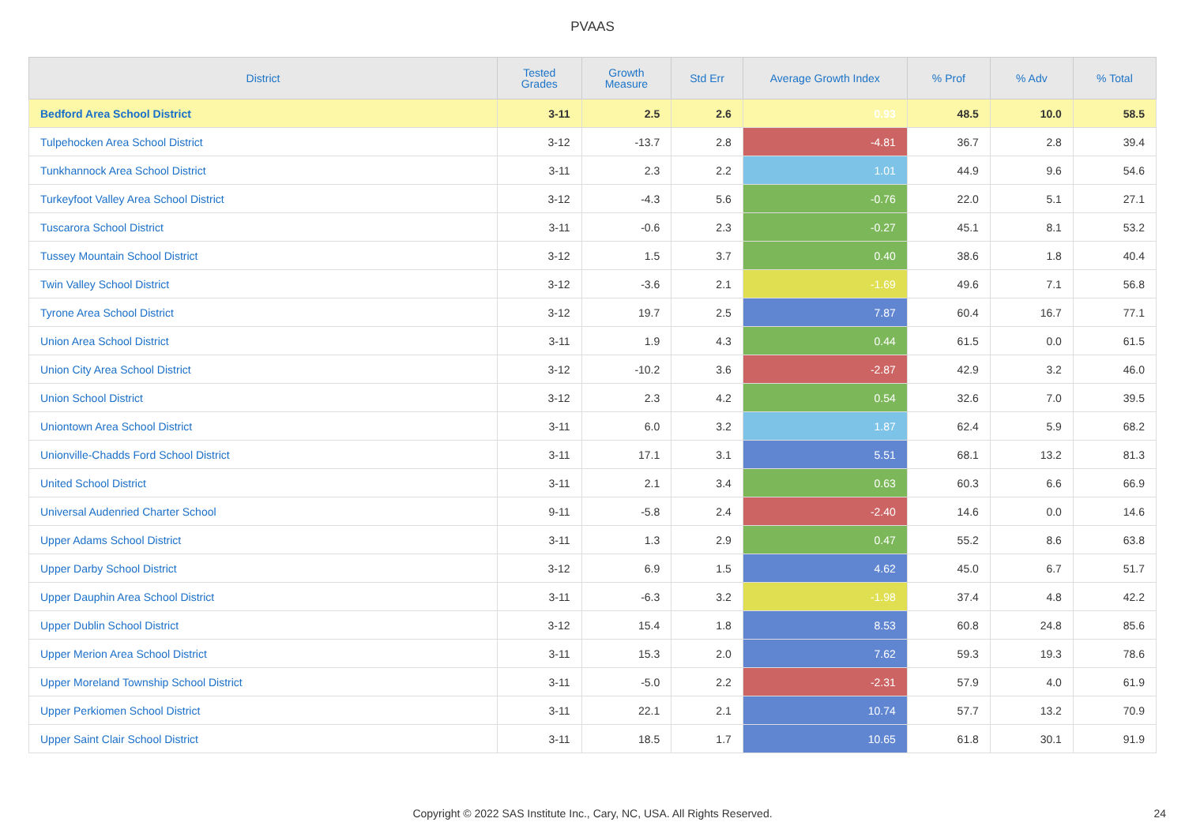PVAAS
| District | Tested Grades | Growth Measure | Std Err | Average Growth Index | % Prof | % Adv | % Total |
| --- | --- | --- | --- | --- | --- | --- | --- |
| Bedford Area School District | 3-11 | 2.5 | 2.6 | 0.93 | 48.5 | 10.0 | 58.5 |
| Tulpehocken Area School District | 3-12 | -13.7 | 2.8 | -4.81 | 36.7 | 2.8 | 39.4 |
| Tunkhannock Area School District | 3-11 | 2.3 | 2.2 | 1.01 | 44.9 | 9.6 | 54.6 |
| Turkeyfoot Valley Area School District | 3-12 | -4.3 | 5.6 | -0.76 | 22.0 | 5.1 | 27.1 |
| Tuscarora School District | 3-11 | -0.6 | 2.3 | -0.27 | 45.1 | 8.1 | 53.2 |
| Tussey Mountain School District | 3-12 | 1.5 | 3.7 | 0.40 | 38.6 | 1.8 | 40.4 |
| Twin Valley School District | 3-12 | -3.6 | 2.1 | -1.69 | 49.6 | 7.1 | 56.8 |
| Tyrone Area School District | 3-12 | 19.7 | 2.5 | 7.87 | 60.4 | 16.7 | 77.1 |
| Union Area School District | 3-11 | 1.9 | 4.3 | 0.44 | 61.5 | 0.0 | 61.5 |
| Union City Area School District | 3-12 | -10.2 | 3.6 | -2.87 | 42.9 | 3.2 | 46.0 |
| Union School District | 3-12 | 2.3 | 4.2 | 0.54 | 32.6 | 7.0 | 39.5 |
| Uniontown Area School District | 3-11 | 6.0 | 3.2 | 1.87 | 62.4 | 5.9 | 68.2 |
| Unionville-Chadds Ford School District | 3-11 | 17.1 | 3.1 | 5.51 | 68.1 | 13.2 | 81.3 |
| United School District | 3-11 | 2.1 | 3.4 | 0.63 | 60.3 | 6.6 | 66.9 |
| Universal Audenried Charter School | 9-11 | -5.8 | 2.4 | -2.40 | 14.6 | 0.0 | 14.6 |
| Upper Adams School District | 3-11 | 1.3 | 2.9 | 0.47 | 55.2 | 8.6 | 63.8 |
| Upper Darby School District | 3-12 | 6.9 | 1.5 | 4.62 | 45.0 | 6.7 | 51.7 |
| Upper Dauphin Area School District | 3-11 | -6.3 | 3.2 | -1.98 | 37.4 | 4.8 | 42.2 |
| Upper Dublin School District | 3-12 | 15.4 | 1.8 | 8.53 | 60.8 | 24.8 | 85.6 |
| Upper Merion Area School District | 3-11 | 15.3 | 2.0 | 7.62 | 59.3 | 19.3 | 78.6 |
| Upper Moreland Township School District | 3-11 | -5.0 | 2.2 | -2.31 | 57.9 | 4.0 | 61.9 |
| Upper Perkiomen School District | 3-11 | 22.1 | 2.1 | 10.74 | 57.7 | 13.2 | 70.9 |
| Upper Saint Clair School District | 3-11 | 18.5 | 1.7 | 10.65 | 61.8 | 30.1 | 91.9 |
Copyright © 2022 SAS Institute Inc., Cary, NC, USA. All Rights Reserved. 24